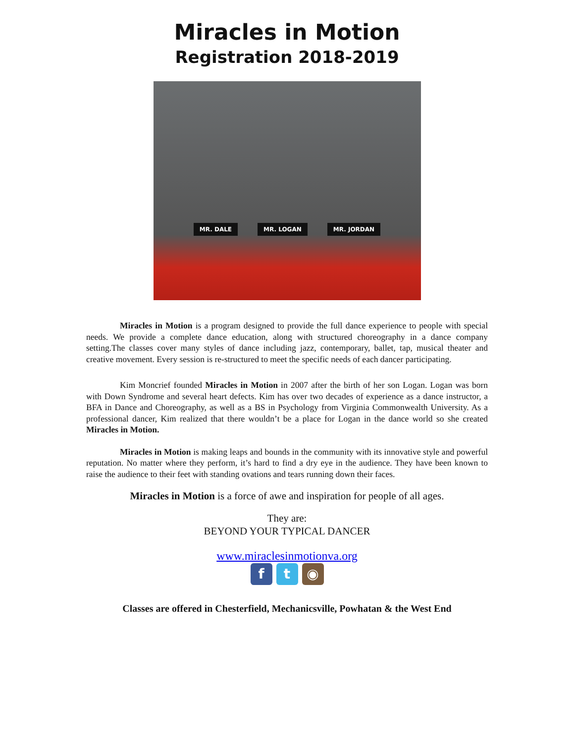Miracles in Motion
Registration 2018-2019
MR. DALE MR. LOGAN MR. JORDAN
Miracles in Motion is a program designed to provide the full dance experience to people with special needs. We provide a complete dance education, along with structured choreography in a dance company setting.The classes cover many styles of dance including jazz, contemporary, ballet, tap, musical theater and creative movement. Every session is re-structured to meet the specific needs of each dancer participating.
Kim Moncrief founded Miracles in Motion in 2007 after the birth of her son Logan. Logan was born with Down Syndrome and several heart defects. Kim has over two decades of experience as a dance instructor, a BFA in Dance and Choreography, as well as a BS in Psychology from Virginia Commonwealth University. As a professional dancer, Kim realized that there wouldn’t be a place for Logan in the dance world so she created Miracles in Motion.
Miracles in Motion is making leaps and bounds in the community with its innovative style and powerful reputation. No matter where they perform, it’s hard to find a dry eye in the audience. They have been known to raise the audience to their feet with standing ovations and tears running down their faces.
Miracles in Motion is a force of awe and inspiration for people of all ages.
They are:
BEYOND YOUR TYPICAL DANCER
www.miraclesinmotionva.org
ft ◉
Classes are offered in Chesterfield, Mechanicsville, Powhatan & the West End